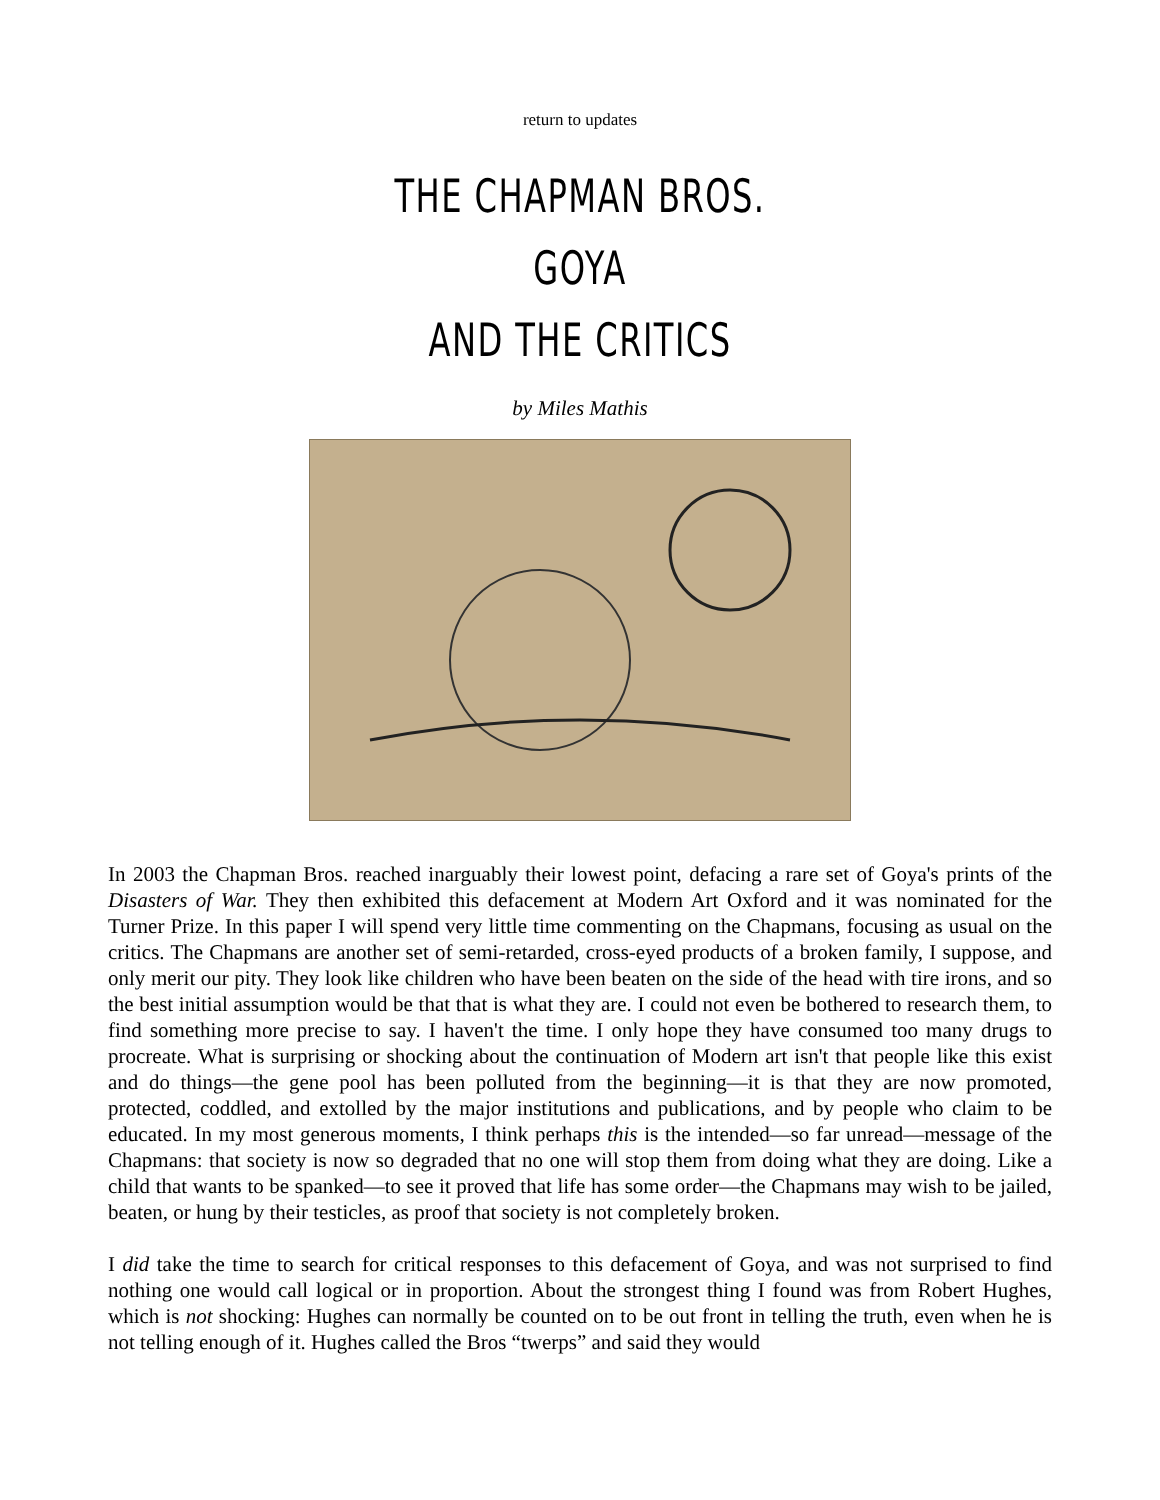return to updates
THE CHAPMAN BROS.
GOYA
AND THE CRITICS
by Miles Mathis
In 2003 the Chapman Bros. reached inarguably their lowest point, defacing a rare set of Goya's prints of the Disasters of War. They then exhibited this defacement at Modern Art Oxford and it was nominated for the Turner Prize. In this paper I will spend very little time commenting on the Chapmans, focusing as usual on the critics. The Chapmans are another set of semi-retarded, cross-eyed products of a broken family, I suppose, and only merit our pity. They look like children who have been beaten on the side of the head with tire irons, and so the best initial assumption would be that that is what they are. I could not even be bothered to research them, to find something more precise to say. I haven't the time. I only hope they have consumed too many drugs to procreate. What is surprising or shocking about the continuation of Modern art isn't that people like this exist and do things—the gene pool has been polluted from the beginning—it is that they are now promoted, protected, coddled, and extolled by the major institutions and publications, and by people who claim to be educated. In my most generous moments, I think perhaps this is the intended—so far unread—message of the Chapmans: that society is now so degraded that no one will stop them from doing what they are doing. Like a child that wants to be spanked—to see it proved that life has some order—the Chapmans may wish to be jailed, beaten, or hung by their testicles, as proof that society is not completely broken.
I did take the time to search for critical responses to this defacement of Goya, and was not surprised to find nothing one would call logical or in proportion. About the strongest thing I found was from Robert Hughes, which is not shocking: Hughes can normally be counted on to be out front in telling the truth, even when he is not telling enough of it. Hughes called the Bros “twerps” and said they would